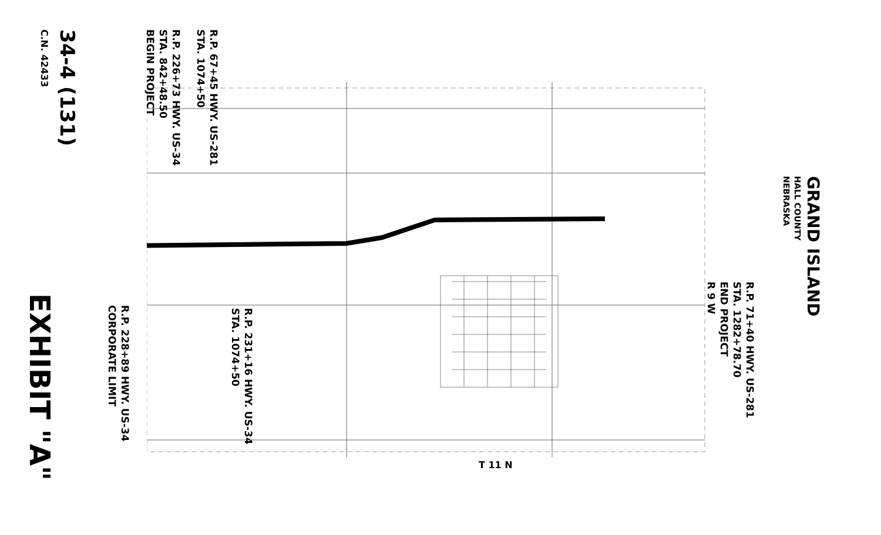34-4 (131)
C.N. 42433
R.P. 226+73 HWY. US-34
STA. 842+48.50
BEGIN PROJECT
R.P. 67+45 HWY. US-281
STA. 1074+50
EXHIBIT "A"
R.P. 228+89 HWY. US-34
CORPORATE LIMIT
R.P. 231+16 HWY. US-34
STA. 1074+50
R.P. 71+40 HWY. US-281
STA. 1282+78.70
END PROJECT
R 9 W
GRAND ISLAND
HALL COUNTY
NEBRASKA
T 11 N